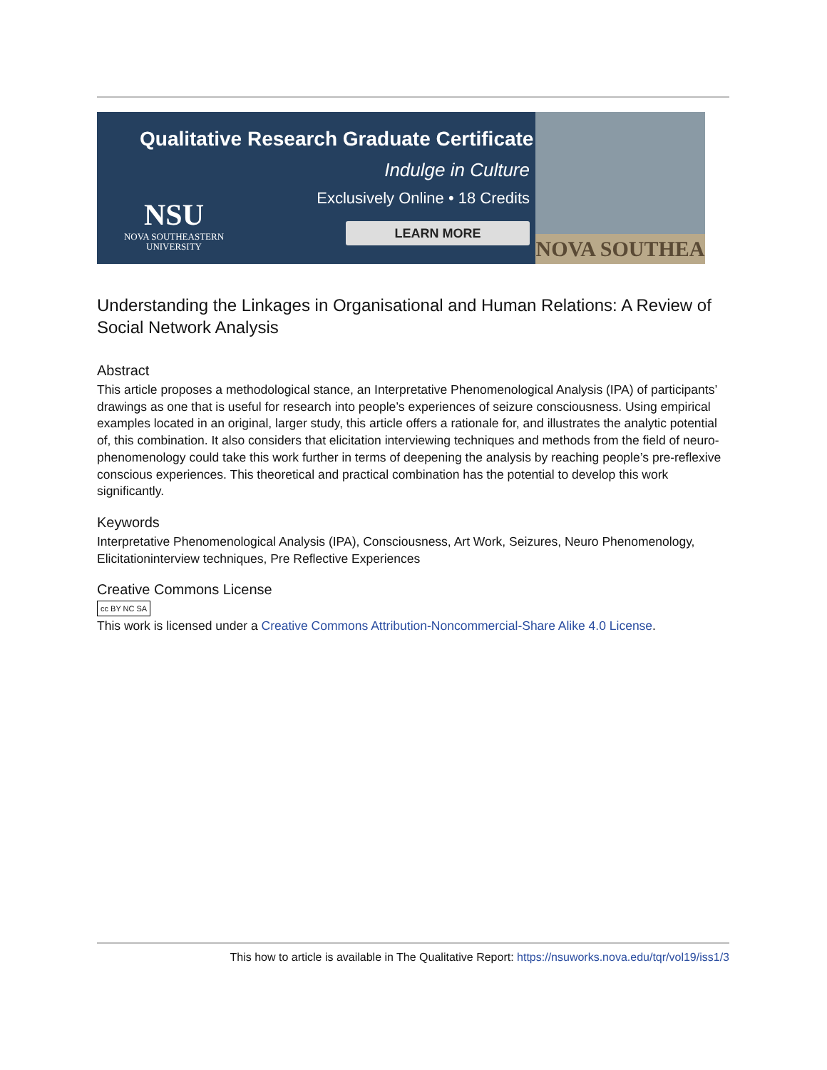Qualitative Research Graduate Certificate
Indulge in Culture
Exclusively Online • 18 Credits
LEARN MORE
NSU
NOVA SOUTHEASTERN
UNIVERSITY
NOVA SOUTHEA
Understanding the Linkages in Organisational and Human Relations: A Review of Social Network Analysis
Abstract
This article proposes a methodological stance, an Interpretative Phenomenological Analysis (IPA) of participants’ drawings as one that is useful for research into people’s experiences of seizure consciousness. Using empirical examples located in an original, larger study, this article offers a rationale for, and illustrates the analytic potential of, this combination. It also considers that elicitation interviewing techniques and methods from the field of neuro-phenomenology could take this work further in terms of deepening the analysis by reaching people’s pre-reflexive conscious experiences. This theoretical and practical combination has the potential to develop this work significantly.
Keywords
Interpretative Phenomenological Analysis (IPA), Consciousness, Art Work, Seizures, Neuro Phenomenology, Elicitationinterview techniques, Pre Reflective Experiences
Creative Commons License
cc BY NC SA
This work is licensed under a Creative Commons Attribution-Noncommercial-Share Alike 4.0 License.
This how to article is available in The Qualitative Report: https://nsuworks.nova.edu/tqr/vol19/iss1/3